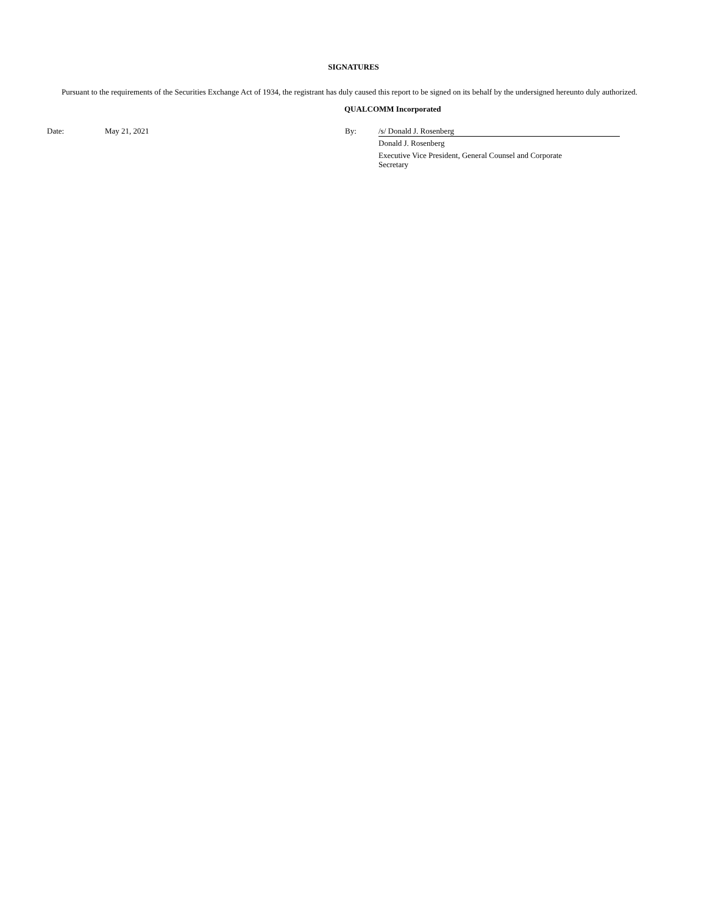SIGNATURES
Pursuant to the requirements of the Securities Exchange Act of 1934, the registrant has duly caused this report to be signed on its behalf by the undersigned hereunto duly authorized.
QUALCOMM Incorporated
Date:
May 21, 2021 By:
/s/ Donald J. Rosenberg
Donald J. Rosenberg
Executive Vice President, General Counsel and Corporate
Secretary